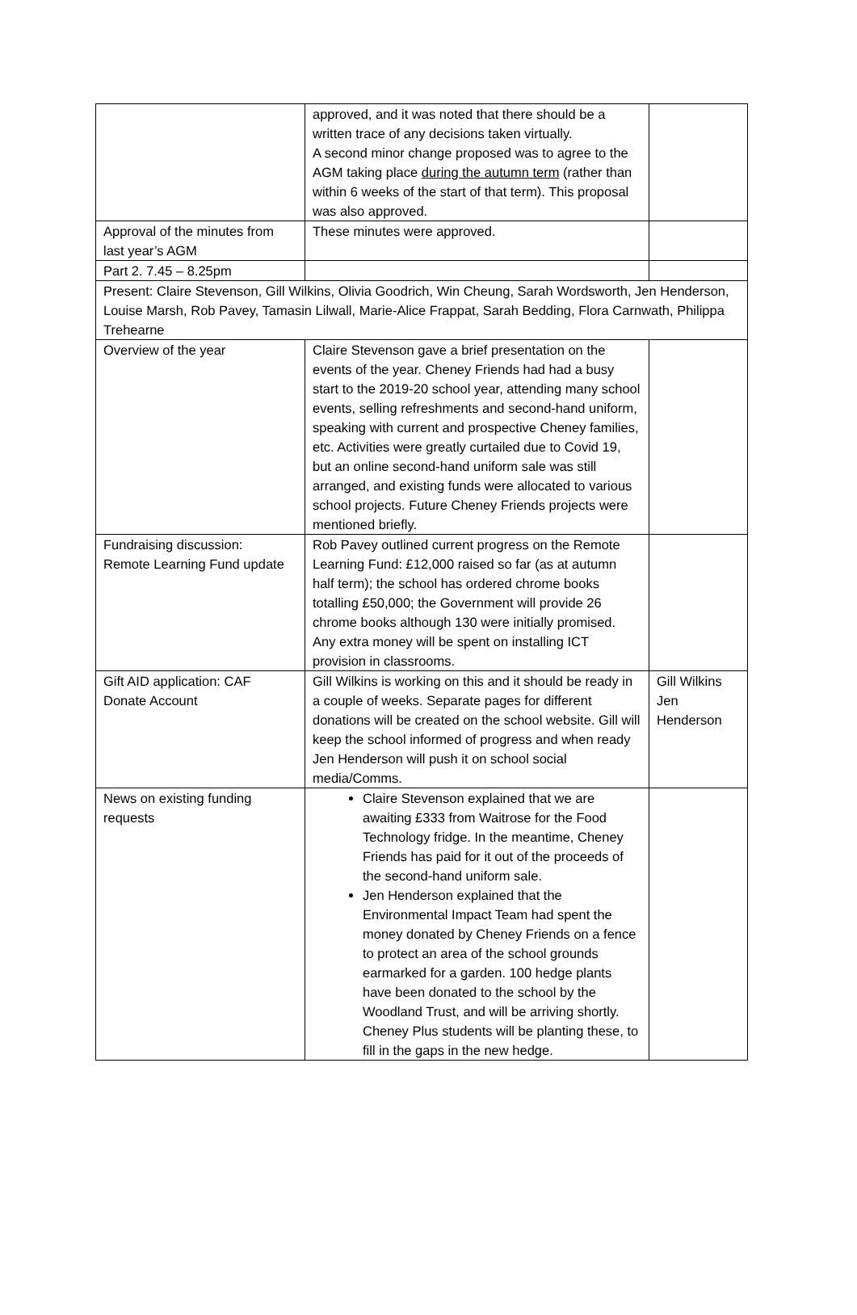| | approved, and it was noted that there should be a written trace of any decisions taken virtually. A second minor change proposed was to agree to the AGM taking place during the autumn term (rather than within 6 weeks of the start of that term). This proposal was also approved. | |
| Approval of the minutes from last year’s AGM | These minutes were approved. | |
| Part 2. 7.45 – 8.25pm | | |
| Present: Claire Stevenson, Gill Wilkins, Olivia Goodrich, Win Cheung, Sarah Wordsworth, Jen Henderson, Louise Marsh, Rob Pavey, Tamasin Lilwall, Marie-Alice Frappat, Sarah Bedding, Flora Carnwath, Philippa Trehearne | | |
| Overview of the year | Claire Stevenson gave a brief presentation on the events of the year. Cheney Friends had had a busy start to the 2019-20 school year, attending many school events, selling refreshments and second-hand uniform, speaking with current and prospective Cheney families, etc. Activities were greatly curtailed due to Covid 19, but an online second-hand uniform sale was still arranged, and existing funds were allocated to various school projects. Future Cheney Friends projects were mentioned briefly. | |
| Fundraising discussion: Remote Learning Fund update | Rob Pavey outlined current progress on the Remote Learning Fund: £12,000 raised so far (as at autumn half term); the school has ordered chrome books totalling £50,000; the Government will provide 26 chrome books although 130 were initially promised. Any extra money will be spent on installing ICT provision in classrooms. | |
| Gift AID application: CAF Donate Account | Gill Wilkins is working on this and it should be ready in a couple of weeks. Separate pages for different donations will be created on the school website. Gill will keep the school informed of progress and when ready Jen Henderson will push it on school social media/Comms. | Gill Wilkins Jen Henderson |
| News on existing funding requests | Claire Stevenson explained that we are awaiting £333 from Waitrose for the Food Technology fridge. In the meantime, Cheney Friends has paid for it out of the proceeds of the second-hand uniform sale. Jen Henderson explained that the Environmental Impact Team had spent the money donated by Cheney Friends on a fence to protect an area of the school grounds earmarked for a garden. 100 hedge plants have been donated to the school by the Woodland Trust, and will be arriving shortly. Cheney Plus students will be planting these, to fill in the gaps in the new hedge. | |